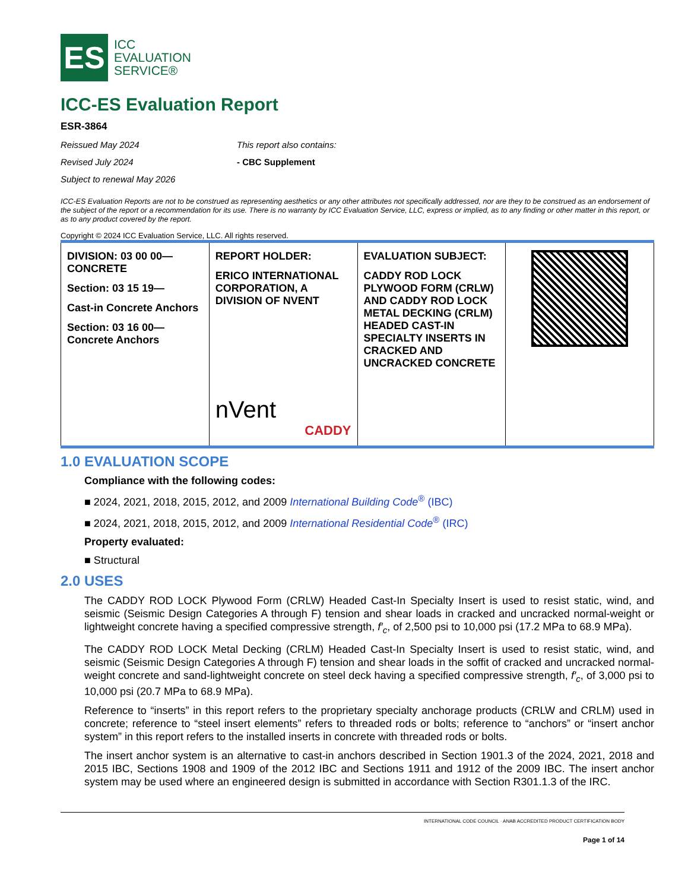ES
ICC
EVALUATION
SERVICE®
ICC-ES Evaluation Report
ESR-3864
Reissued May 2024
Revised July 2024
Subject to renewal May 2026
This report also contains:
- CBC Supplement
ICC-ES Evaluation Reports are not to be construed as representing aesthetics or any other attributes not specifically addressed, nor are they to be construed as an endorsement of the subject of the report or a recommendation for its use. There is no warranty by ICC Evaluation Service, LLC, express or implied, as to any finding or other matter in this report, or as to any product covered by the report.
Copyright © 2024 ICC Evaluation Service, LLC. All rights reserved.
| DIVISION: 03 00 00—CONCRETE Section: 03 15 19— Cast-in Concrete Anchors Section: 03 16 00—Concrete Anchors | REPORT HOLDER: ERICO INTERNATIONAL CORPORATION, A DIVISION OF NVENT nVent CADDY | EVALUATION SUBJECT: CADDY ROD LOCK PLYWOOD FORM (CRLW) AND CADDY ROD LOCK METAL DECKING (CRLM) HEADED CAST-IN SPECIALTY INSERTS IN CRACKED AND UNCRACKED CONCRETE | |
1.0 EVALUATION SCOPE
Compliance with the following codes:
■ 2024, 2021, 2018, 2015, 2012, and 2009 International Building Code<sup>®</sup> (IBC)
■ 2024, 2021, 2018, 2015, 2012, and 2009 International Residential Code<sup>®</sup> (IRC)
Property evaluated:
■ Structural
2.0 USES
The CADDY ROD LOCK Plywood Form (CRLW) Headed Cast-In Specialty Insert is used to resist static, wind, and seismic (Seismic Design Categories A through F) tension and shear loads in cracked and uncracked normal-weight or lightweight concrete having a specified compressive strength, f′<sub>c</sub>, of 2,500 psi to 10,000 psi (17.2 MPa to 68.9 MPa).
The CADDY ROD LOCK Metal Decking (CRLM) Headed Cast-In Specialty Insert is used to resist static, wind, and seismic (Seismic Design Categories A through F) tension and shear loads in the soffit of cracked and uncracked normal-weight concrete and sand-lightweight concrete on steel deck having a specified compressive strength, f′<sub>c</sub>, of 3,000 psi to 10,000 psi (20.7 MPa to 68.9 MPa).
Reference to “inserts” in this report refers to the proprietary specialty anchorage products (CRLW and CRLM) used in concrete; reference to “steel insert elements” refers to threaded rods or bolts; reference to “anchors” or “insert anchor system” in this report refers to the installed inserts in concrete with threaded rods or bolts.
The insert anchor system is an alternative to cast-in anchors described in Section 1901.3 of the 2024, 2021, 2018 and 2015 IBC, Sections 1908 and 1909 of the 2012 IBC and Sections 1911 and 1912 of the 2009 IBC. The insert anchor system may be used where an engineered design is submitted in accordance with Section R301.1.3 of the IRC.
INTERNATIONAL CODE COUNCIL · ANAB ACCREDITED PRODUCT CERTIFICATION BODY
Page 1 of 14